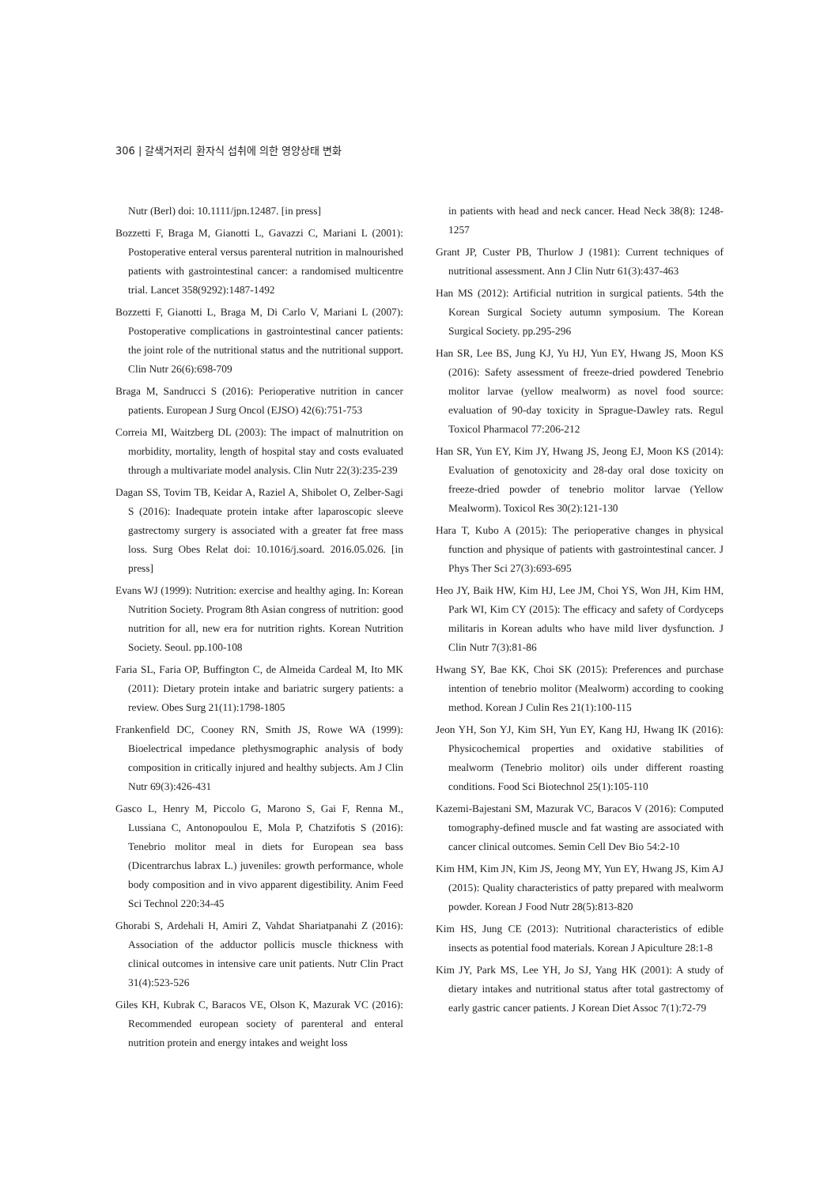306 | 갈색거저리 환자식 섭취에 의한 영양상태 변화
Nutr (Berl) doi: 10.1111/jpn.12487. [in press]
Bozzetti F, Braga M, Gianotti L, Gavazzi C, Mariani L (2001): Postoperative enteral versus parenteral nutrition in malnourished patients with gastrointestinal cancer: a randomised multicentre trial. Lancet 358(9292):1487-1492
Bozzetti F, Gianotti L, Braga M, Di Carlo V, Mariani L (2007): Postoperative complications in gastrointestinal cancer patients: the joint role of the nutritional status and the nutritional support. Clin Nutr 26(6):698-709
Braga M, Sandrucci S (2016): Perioperative nutrition in cancer patients. European J Surg Oncol (EJSO) 42(6):751-753
Correia MI, Waitzberg DL (2003): The impact of malnutrition on morbidity, mortality, length of hospital stay and costs evaluated through a multivariate model analysis. Clin Nutr 22(3):235-239
Dagan SS, Tovim TB, Keidar A, Raziel A, Shibolet O, Zelber-Sagi S (2016): Inadequate protein intake after laparoscopic sleeve gastrectomy surgery is associated with a greater fat free mass loss. Surg Obes Relat doi: 10.1016/j.soard. 2016.05.026. [in press]
Evans WJ (1999): Nutrition: exercise and healthy aging. In: Korean Nutrition Society. Program 8th Asian congress of nutrition: good nutrition for all, new era for nutrition rights. Korean Nutrition Society. Seoul. pp.100-108
Faria SL, Faria OP, Buffington C, de Almeida Cardeal M, Ito MK (2011): Dietary protein intake and bariatric surgery patients: a review. Obes Surg 21(11):1798-1805
Frankenfield DC, Cooney RN, Smith JS, Rowe WA (1999): Bioelectrical impedance plethysmographic analysis of body composition in critically injured and healthy subjects. Am J Clin Nutr 69(3):426-431
Gasco L, Henry M, Piccolo G, Marono S, Gai F, Renna M., Lussiana C, Antonopoulou E, Mola P, Chatzifotis S (2016): Tenebrio molitor meal in diets for European sea bass (Dicentrarchus labrax L.) juveniles: growth performance, whole body composition and in vivo apparent digestibility. Anim Feed Sci Technol 220:34-45
Ghorabi S, Ardehali H, Amiri Z, Vahdat Shariatpanahi Z (2016): Association of the adductor pollicis muscle thickness with clinical outcomes in intensive care unit patients. Nutr Clin Pract 31(4):523-526
Giles KH, Kubrak C, Baracos VE, Olson K, Mazurak VC (2016): Recommended european society of parenteral and enteral nutrition protein and energy intakes and weight loss
in patients with head and neck cancer. Head Neck 38(8): 1248-1257
Grant JP, Custer PB, Thurlow J (1981): Current techniques of nutritional assessment. Ann J Clin Nutr 61(3):437-463
Han MS (2012): Artificial nutrition in surgical patients. 54th the Korean Surgical Society autumn symposium. The Korean Surgical Society. pp.295-296
Han SR, Lee BS, Jung KJ, Yu HJ, Yun EY, Hwang JS, Moon KS (2016): Safety assessment of freeze-dried powdered Tenebrio molitor larvae (yellow mealworm) as novel food source: evaluation of 90-day toxicity in Sprague-Dawley rats. Regul Toxicol Pharmacol 77:206-212
Han SR, Yun EY, Kim JY, Hwang JS, Jeong EJ, Moon KS (2014): Evaluation of genotoxicity and 28-day oral dose toxicity on freeze-dried powder of tenebrio molitor larvae (Yellow Mealworm). Toxicol Res 30(2):121-130
Hara T, Kubo A (2015): The perioperative changes in physical function and physique of patients with gastrointestinal cancer. J Phys Ther Sci 27(3):693-695
Heo JY, Baik HW, Kim HJ, Lee JM, Choi YS, Won JH, Kim HM, Park WI, Kim CY (2015): The efficacy and safety of Cordyceps militaris in Korean adults who have mild liver dysfunction. J Clin Nutr 7(3):81-86
Hwang SY, Bae KK, Choi SK (2015): Preferences and purchase intention of tenebrio molitor (Mealworm) according to cooking method. Korean J Culin Res 21(1):100-115
Jeon YH, Son YJ, Kim SH, Yun EY, Kang HJ, Hwang IK (2016): Physicochemical properties and oxidative stabilities of mealworm (Tenebrio molitor) oils under different roasting conditions. Food Sci Biotechnol 25(1):105-110
Kazemi-Bajestani SM, Mazurak VC, Baracos V (2016): Computed tomography-defined muscle and fat wasting are associated with cancer clinical outcomes. Semin Cell Dev Bio 54:2-10
Kim HM, Kim JN, Kim JS, Jeong MY, Yun EY, Hwang JS, Kim AJ (2015): Quality characteristics of patty prepared with mealworm powder. Korean J Food Nutr 28(5):813-820
Kim HS, Jung CE (2013): Nutritional characteristics of edible insects as potential food materials. Korean J Apiculture 28:1-8
Kim JY, Park MS, Lee YH, Jo SJ, Yang HK (2001): A study of dietary intakes and nutritional status after total gastrectomy of early gastric cancer patients. J Korean Diet Assoc 7(1):72-79